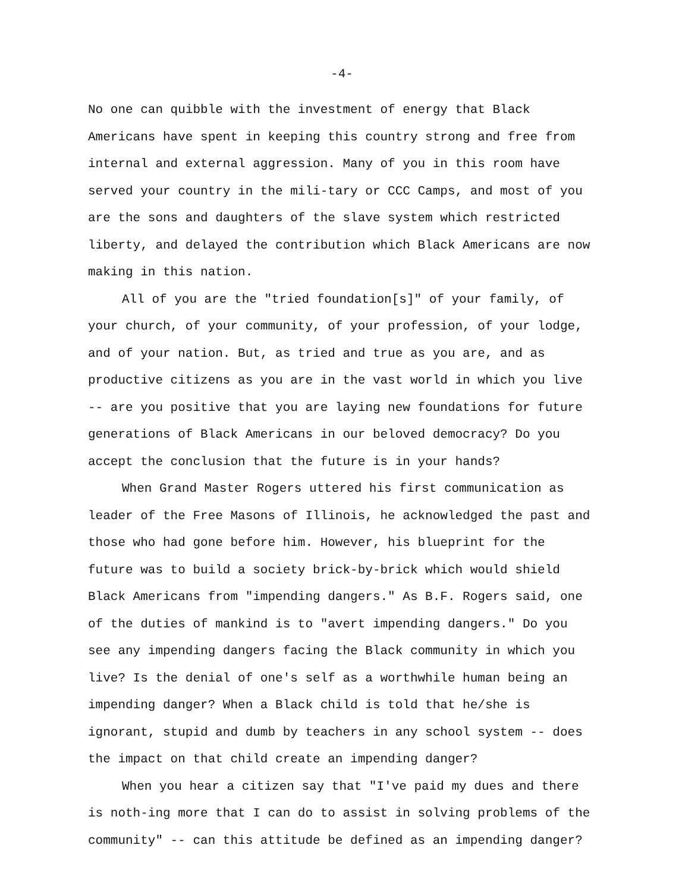-4-
No one can quibble with the investment of energy that Black Americans have spent in keeping this country strong and free from internal and external aggression. Many of you in this room have served your country in the mili-tary or CCC Camps, and most of you are the sons and daughters of the slave system which restricted liberty, and delayed the contribution which Black Americans are now making in this nation.
All of you are the "tried foundation[s]" of your family, of your church, of your community, of your profession, of your lodge, and of your nation. But, as tried and true as you are, and as productive citizens as you are in the vast world in which you live -- are you positive that you are laying new foundations for future generations of Black Americans in our beloved democracy? Do you accept the conclusion that the future is in your hands?
When Grand Master Rogers uttered his first communication as leader of the Free Masons of Illinois, he acknowledged the past and those who had gone before him. However, his blueprint for the future was to build a society brick-by-brick which would shield Black Americans from "impending dangers." As B.F. Rogers said, one of the duties of mankind is to "avert impending dangers." Do you see any impending dangers facing the Black community in which you live? Is the denial of one's self as a worthwhile human being an impending danger? When a Black child is told that he/she is ignorant, stupid and dumb by teachers in any school system -- does the impact on that child create an impending danger?
When you hear a citizen say that "I've paid my dues and there is noth-ing more that I can do to assist in solving problems of the community" -- can this attitude be defined as an impending danger?